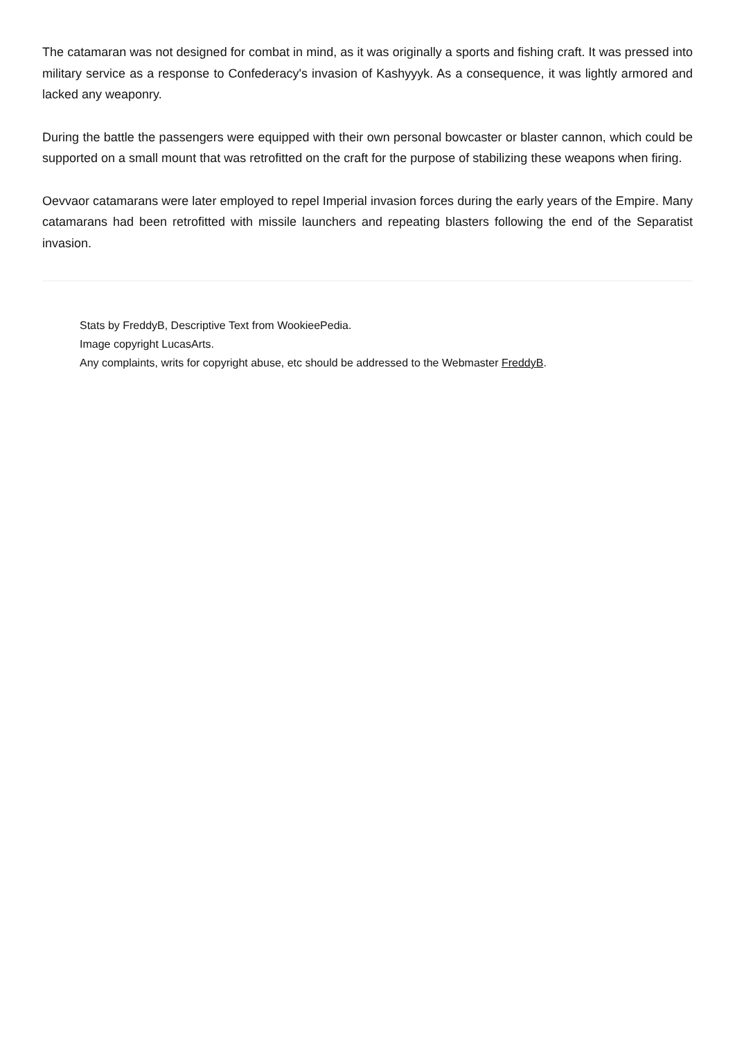The catamaran was not designed for combat in mind, as it was originally a sports and fishing craft. It was pressed into military service as a response to Confederacy's invasion of Kashyyyk. As a consequence, it was lightly armored and lacked any weaponry.
During the battle the passengers were equipped with their own personal bowcaster or blaster cannon, which could be supported on a small mount that was retrofitted on the craft for the purpose of stabilizing these weapons when firing.
Oevvaor catamarans were later employed to repel Imperial invasion forces during the early years of the Empire. Many catamarans had been retrofitted with missile launchers and repeating blasters following the end of the Separatist invasion.
Stats by FreddyB, Descriptive Text from WookieePedia.
Image copyright LucasArts.
Any complaints, writs for copyright abuse, etc should be addressed to the Webmaster FreddyB.